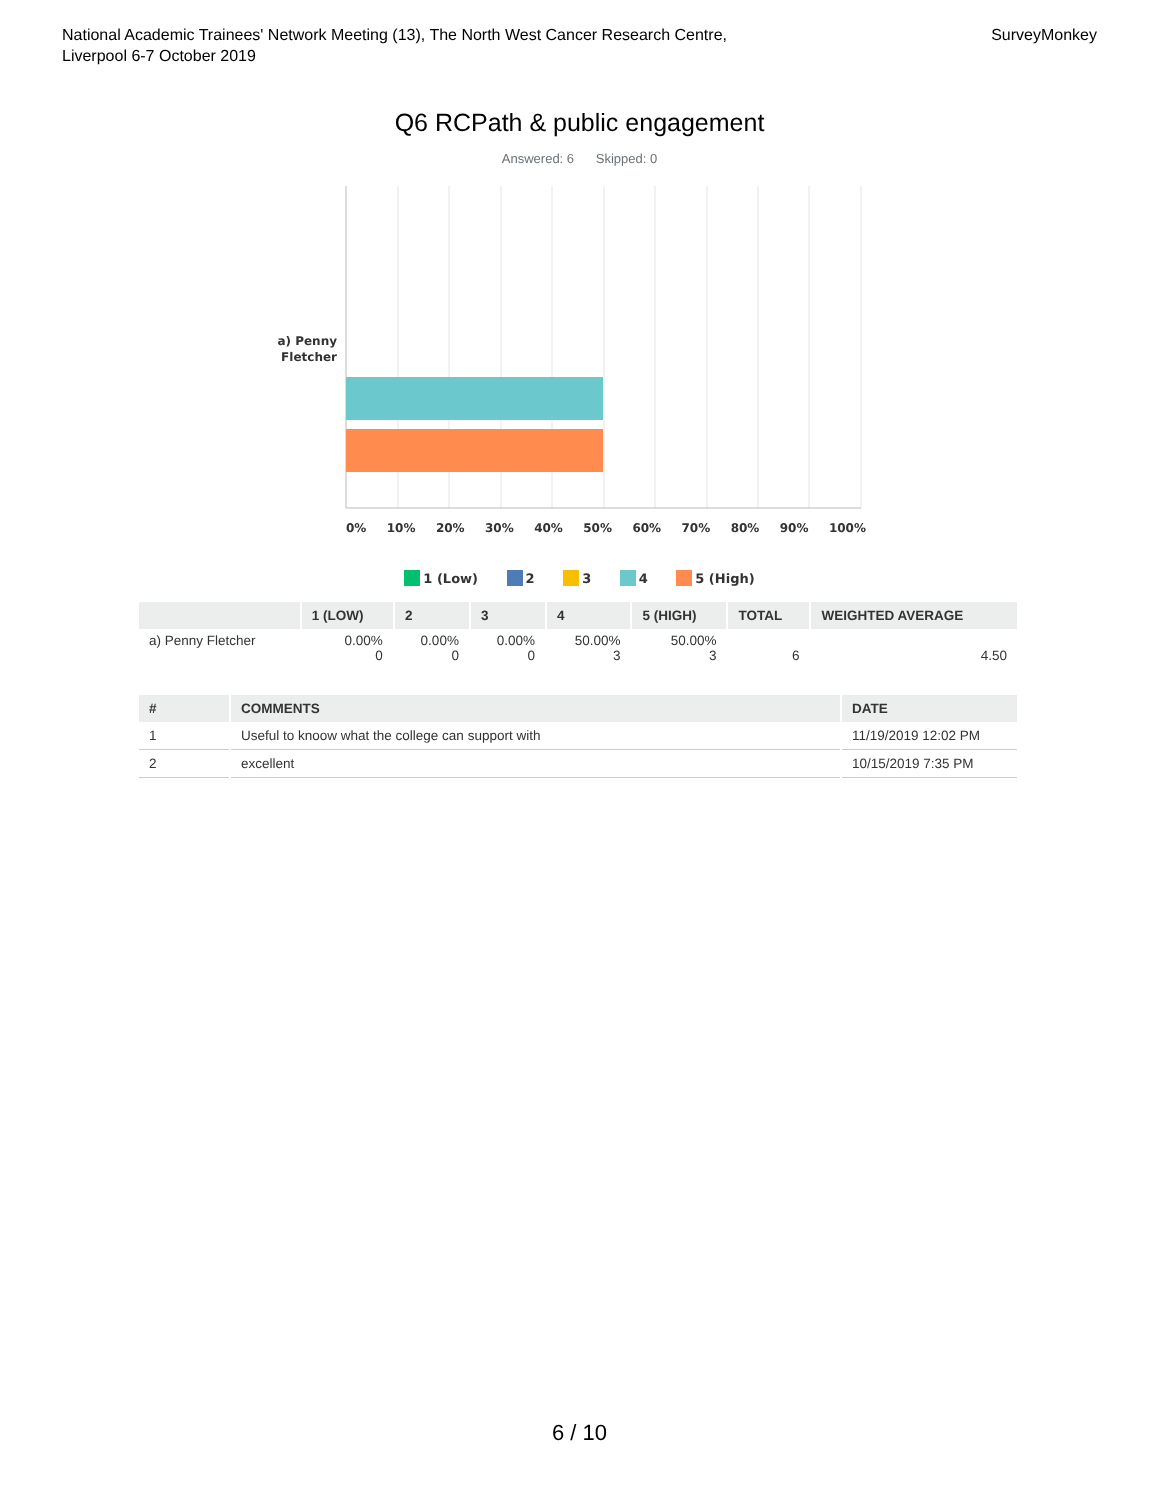National Academic Trainees' Network Meeting (13), The North West Cancer Research Centre,
Liverpool 6-7 October 2019
SurveyMonkey
Q6 RCPath & public engagement
Answered: 6 Skipped: 0
a) Penny Fletcher
0% 10% 20% 30% 40% 50% 60% 70% 80% 90% 100%
1 (Low) 2 3 4 5 (High)
| | 1 (LOW) | 2 | 3 | 4 | 5 (HIGH) | TOTAL | WEIGHTED AVERAGE |
| --- | --- | --- | --- | --- | --- | --- | --- |
| a) Penny Fletcher | 0.00% 0 | 0.00% 0 | 0.00% 0 | 50.00% 3 | 50.00% 3 | 6 | 4.50 |
| # | COMMENTS | DATE |
| --- | --- | --- |
| 1 | Useful to knoow what the college can support with | 11/19/2019 12:02 PM |
| 2 | excellent | 10/15/2019 7:35 PM |
6 / 10